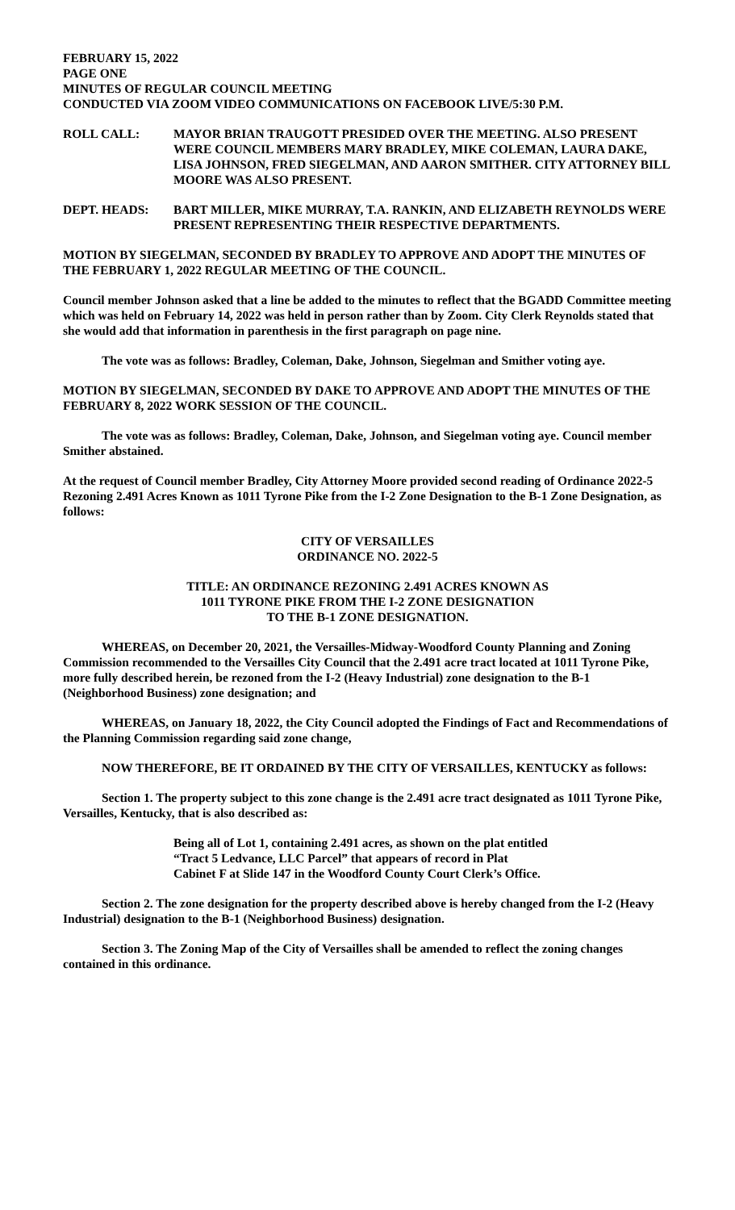FEBRUARY 15, 2022
PAGE ONE
MINUTES OF REGULAR COUNCIL MEETING
CONDUCTED VIA ZOOM VIDEO COMMUNICATIONS ON FACEBOOK LIVE/5:30 P.M.
ROLL CALL: MAYOR BRIAN TRAUGOTT PRESIDED OVER THE MEETING. ALSO PRESENT WERE COUNCIL MEMBERS MARY BRADLEY, MIKE COLEMAN, LAURA DAKE, LISA JOHNSON, FRED SIEGELMAN, AND AARON SMITHER. CITY ATTORNEY BILL MOORE WAS ALSO PRESENT.
DEPT. HEADS: BART MILLER, MIKE MURRAY, T.A. RANKIN, AND ELIZABETH REYNOLDS WERE PRESENT REPRESENTING THEIR RESPECTIVE DEPARTMENTS.
MOTION BY SIEGELMAN, SECONDED BY BRADLEY TO APPROVE AND ADOPT THE MINUTES OF THE FEBRUARY 1, 2022 REGULAR MEETING OF THE COUNCIL.
Council member Johnson asked that a line be added to the minutes to reflect that the BGADD Committee meeting which was held on February 14, 2022 was held in person rather than by Zoom. City Clerk Reynolds stated that she would add that information in parenthesis in the first paragraph on page nine.
The vote was as follows: Bradley, Coleman, Dake, Johnson, Siegelman and Smither voting aye.
MOTION BY SIEGELMAN, SECONDED BY DAKE TO APPROVE AND ADOPT THE MINUTES OF THE FEBRUARY 8, 2022 WORK SESSION OF THE COUNCIL.
The vote was as follows: Bradley, Coleman, Dake, Johnson, and Siegelman voting aye. Council member Smither abstained.
At the request of Council member Bradley, City Attorney Moore provided second reading of Ordinance 2022-5 Rezoning 2.491 Acres Known as 1011 Tyrone Pike from the I-2 Zone Designation to the B-1 Zone Designation, as follows:
CITY OF VERSAILLES
ORDINANCE NO. 2022-5
TITLE: AN ORDINANCE REZONING 2.491 ACRES KNOWN AS
1011 TYRONE PIKE FROM THE I-2 ZONE DESIGNATION
TO THE B-1 ZONE DESIGNATION.
WHEREAS, on December 20, 2021, the Versailles-Midway-Woodford County Planning and Zoning Commission recommended to the Versailles City Council that the 2.491 acre tract located at 1011 Tyrone Pike, more fully described herein, be rezoned from the I-2 (Heavy Industrial) zone designation to the B-1 (Neighborhood Business) zone designation; and
WHEREAS, on January 18, 2022, the City Council adopted the Findings of Fact and Recommendations of the Planning Commission regarding said zone change,
NOW THEREFORE, BE IT ORDAINED BY THE CITY OF VERSAILLES, KENTUCKY as follows:
Section 1. The property subject to this zone change is the 2.491 acre tract designated as 1011 Tyrone Pike, Versailles, Kentucky, that is also described as:
Being all of Lot 1, containing 2.491 acres, as shown on the plat entitled
“Tract 5 Ledvance, LLC Parcel” that appears of record in Plat
Cabinet F at Slide 147 in the Woodford County Court Clerk’s Office.
Section 2. The zone designation for the property described above is hereby changed from the I-2 (Heavy Industrial) designation to the B-1 (Neighborhood Business) designation.
Section 3. The Zoning Map of the City of Versailles shall be amended to reflect the zoning changes contained in this ordinance.